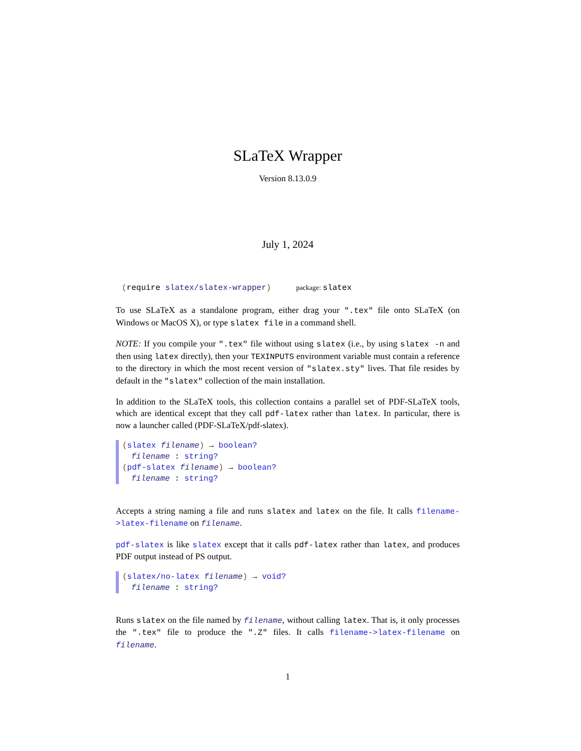SLaTeX Wrapper
Version 8.13.0.9
July 1, 2024
(require slatex/slatex-wrapper) package: slatex
To use SLaTeX as a standalone program, either drag your ".tex" file onto SLaTeX (on Windows or MacOS X), or type slatex file in a command shell.
NOTE: If you compile your ".tex" file without using slatex (i.e., by using slatex -n and then using latex directly), then your TEXINPUTS environment variable must contain a reference to the directory in which the most recent version of "slatex.sty" lives. That file resides by default in the "slatex" collection of the main installation.
In addition to the SLaTeX tools, this collection contains a parallel set of PDF-SLaTeX tools, which are identical except that they call pdf-latex rather than latex. In particular, there is now a launcher called (PDF-SLaTeX/pdf-slatex).
(slatex filename) → boolean?
filename : string?
(pdf-slatex filename) → boolean?
filename : string?
Accepts a string naming a file and runs slatex and latex on the file. It calls filename->latex-filename on filename.
pdf-slatex is like slatex except that it calls pdf-latex rather than latex, and produces PDF output instead of PS output.
(slatex/no-latex filename) → void?
filename : string?
Runs slatex on the file named by filename, without calling latex. That is, it only processes the ".tex" file to produce the ".Z" files. It calls filename->latex-filename on filename.
1